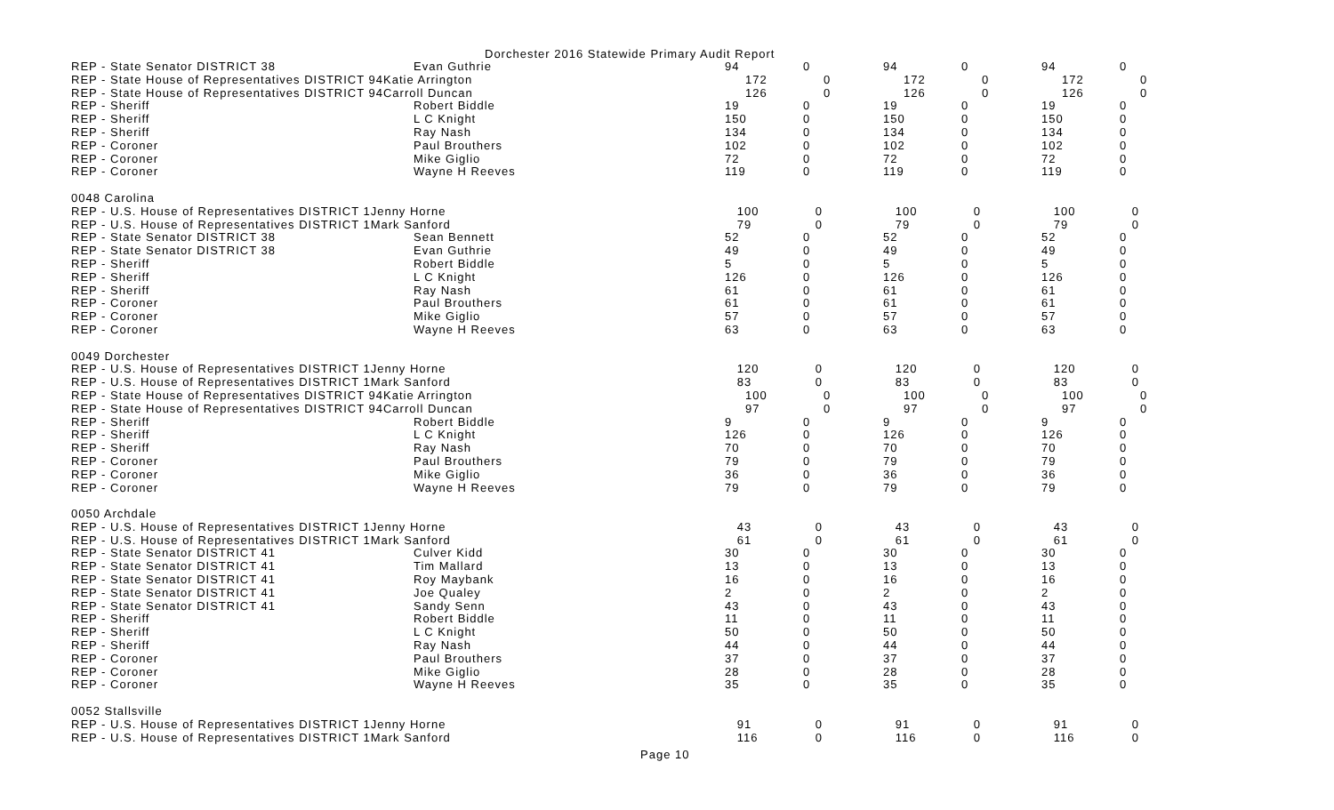Dorchester 2016 Statewide Primary Audit Report
| REP - State Senator DISTRICT 38 | Evan Guthrie | 94 | 0 | 94 | 0 | 94 | 0 |
| REP - State House of Representatives DISTRICT 94Katie Arrington | | 172 | 0 | 172 | 0 | 172 | 0 |
| REP - State House of Representatives DISTRICT 94Carroll Duncan | | 126 | 0 | 126 | 0 | 126 | 0 |
| REP - Sheriff | Robert Biddle | 19 | 0 | 19 | 0 | 19 | 0 |
| REP - Sheriff | L C Knight | 150 | 0 | 150 | 0 | 150 | 0 |
| REP - Sheriff | Ray Nash | 134 | 0 | 134 | 0 | 134 | 0 |
| REP - Coroner | Paul Brouthers | 102 | 0 | 102 | 0 | 102 | 0 |
| REP - Coroner | Mike Giglio | 72 | 0 | 72 | 0 | 72 | 0 |
| REP - Coroner | Wayne H Reeves | 119 | 0 | 119 | 0 | 119 | 0 |
| 0048 Carolina | | | | | | | |
| REP - U.S. House of Representatives DISTRICT 1Jenny Horne | | 100 | 0 | 100 | 0 | 100 | 0 |
| REP - U.S. House of Representatives DISTRICT 1Mark Sanford | | 79 | 0 | 79 | 0 | 79 | 0 |
| REP - State Senator DISTRICT 38 | Sean Bennett | 52 | 0 | 52 | 0 | 52 | 0 |
| REP - State Senator DISTRICT 38 | Evan Guthrie | 49 | 0 | 49 | 0 | 49 | 0 |
| REP - Sheriff | Robert Biddle | 5 | 0 | 5 | 0 | 5 | 0 |
| REP - Sheriff | L C Knight | 126 | 0 | 126 | 0 | 126 | 0 |
| REP - Sheriff | Ray Nash | 61 | 0 | 61 | 0 | 61 | 0 |
| REP - Coroner | Paul Brouthers | 61 | 0 | 61 | 0 | 61 | 0 |
| REP - Coroner | Mike Giglio | 57 | 0 | 57 | 0 | 57 | 0 |
| REP - Coroner | Wayne H Reeves | 63 | 0 | 63 | 0 | 63 | 0 |
| 0049 Dorchester | | | | | | | |
| REP - U.S. House of Representatives DISTRICT 1Jenny Horne | | 120 | 0 | 120 | 0 | 120 | 0 |
| REP - U.S. House of Representatives DISTRICT 1Mark Sanford | | 83 | 0 | 83 | 0 | 83 | 0 |
| REP - State House of Representatives DISTRICT 94Katie Arrington | | 100 | 0 | 100 | 0 | 100 | 0 |
| REP - State House of Representatives DISTRICT 94Carroll Duncan | | 97 | 0 | 97 | 0 | 97 | 0 |
| REP - Sheriff | Robert Biddle | 9 | 0 | 9 | 0 | 9 | 0 |
| REP - Sheriff | L C Knight | 126 | 0 | 126 | 0 | 126 | 0 |
| REP - Sheriff | Ray Nash | 70 | 0 | 70 | 0 | 70 | 0 |
| REP - Coroner | Paul Brouthers | 79 | 0 | 79 | 0 | 79 | 0 |
| REP - Coroner | Mike Giglio | 36 | 0 | 36 | 0 | 36 | 0 |
| REP - Coroner | Wayne H Reeves | 79 | 0 | 79 | 0 | 79 | 0 |
| 0050 Archdale | | | | | | | |
| REP - U.S. House of Representatives DISTRICT 1Jenny Horne | | 43 | 0 | 43 | 0 | 43 | 0 |
| REP - U.S. House of Representatives DISTRICT 1Mark Sanford | | 61 | 0 | 61 | 0 | 61 | 0 |
| REP - State Senator DISTRICT 41 | Culver Kidd | 30 | 0 | 30 | 0 | 30 | 0 |
| REP - State Senator DISTRICT 41 | Tim Mallard | 13 | 0 | 13 | 0 | 13 | 0 |
| REP - State Senator DISTRICT 41 | Roy Maybank | 16 | 0 | 16 | 0 | 16 | 0 |
| REP - State Senator DISTRICT 41 | Joe Qualey | 2 | 0 | 2 | 0 | 2 | 0 |
| REP - State Senator DISTRICT 41 | Sandy Senn | 43 | 0 | 43 | 0 | 43 | 0 |
| REP - Sheriff | Robert Biddle | 11 | 0 | 11 | 0 | 11 | 0 |
| REP - Sheriff | L C Knight | 50 | 0 | 50 | 0 | 50 | 0 |
| REP - Sheriff | Ray Nash | 44 | 0 | 44 | 0 | 44 | 0 |
| REP - Coroner | Paul Brouthers | 37 | 0 | 37 | 0 | 37 | 0 |
| REP - Coroner | Mike Giglio | 28 | 0 | 28 | 0 | 28 | 0 |
| REP - Coroner | Wayne H Reeves | 35 | 0 | 35 | 0 | 35 | 0 |
| 0052 Stallsville | | | | | | | |
| REP - U.S. House of Representatives DISTRICT 1Jenny Horne | | 91 | 0 | 91 | 0 | 91 | 0 |
| REP - U.S. House of Representatives DISTRICT 1Mark Sanford | | 116 | 0 | 116 | 0 | 116 | 0 |
Page 10